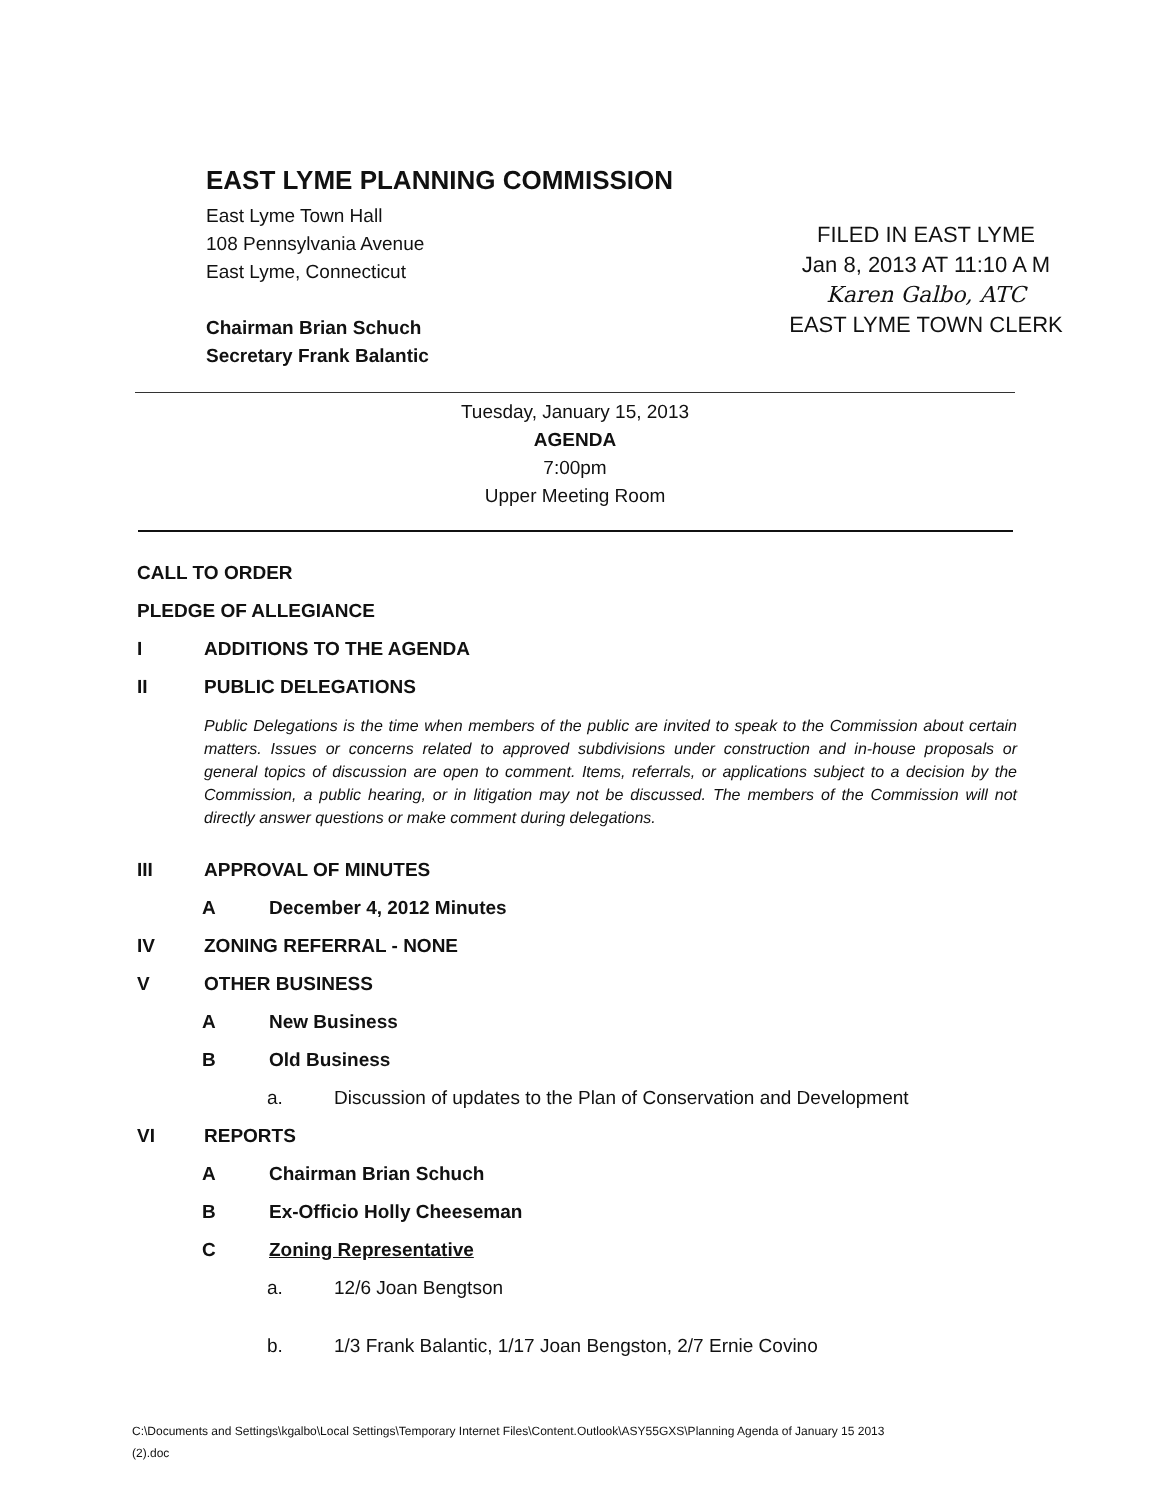EAST LYME PLANNING COMMISSION
East Lyme Town Hall
108 Pennsylvania Avenue
East Lyme, Connecticut
Chairman Brian Schuch
Secretary Frank Balantic
FILED IN EAST LYME
Jan 8, 2013 AT 11:10 A M
Karen Galbo, ATC
EAST LYME TOWN CLERK
Tuesday, January 15, 2013
AGENDA
7:00pm
Upper Meeting Room
CALL TO ORDER
PLEDGE OF ALLEGIANCE
I ADDITIONS TO THE AGENDA
II PUBLIC DELEGATIONS
Public Delegations is the time when members of the public are invited to speak to the Commission about certain matters. Issues or concerns related to approved subdivisions under construction and in-house proposals or general topics of discussion are open to comment. Items, referrals, or applications subject to a decision by the Commission, a public hearing, or in litigation may not be discussed. The members of the Commission will not directly answer questions or make comment during delegations.
III APPROVAL OF MINUTES
A December 4, 2012 Minutes
IV ZONING REFERRAL - NONE
V OTHER BUSINESS
A New Business
B Old Business
a. Discussion of updates to the Plan of Conservation and Development
VI REPORTS
A Chairman Brian Schuch
B Ex-Officio Holly Cheeseman
C Zoning Representative
a. 12/6 Joan Bengtson
b. 1/3 Frank Balantic, 1/17 Joan Bengston, 2/7 Ernie Covino
C:\Documents and Settings\kgalbo\Local Settings\Temporary Internet Files\Content.Outlook\ASY55GXS\Planning Agenda of January 15 2013
(2).doc